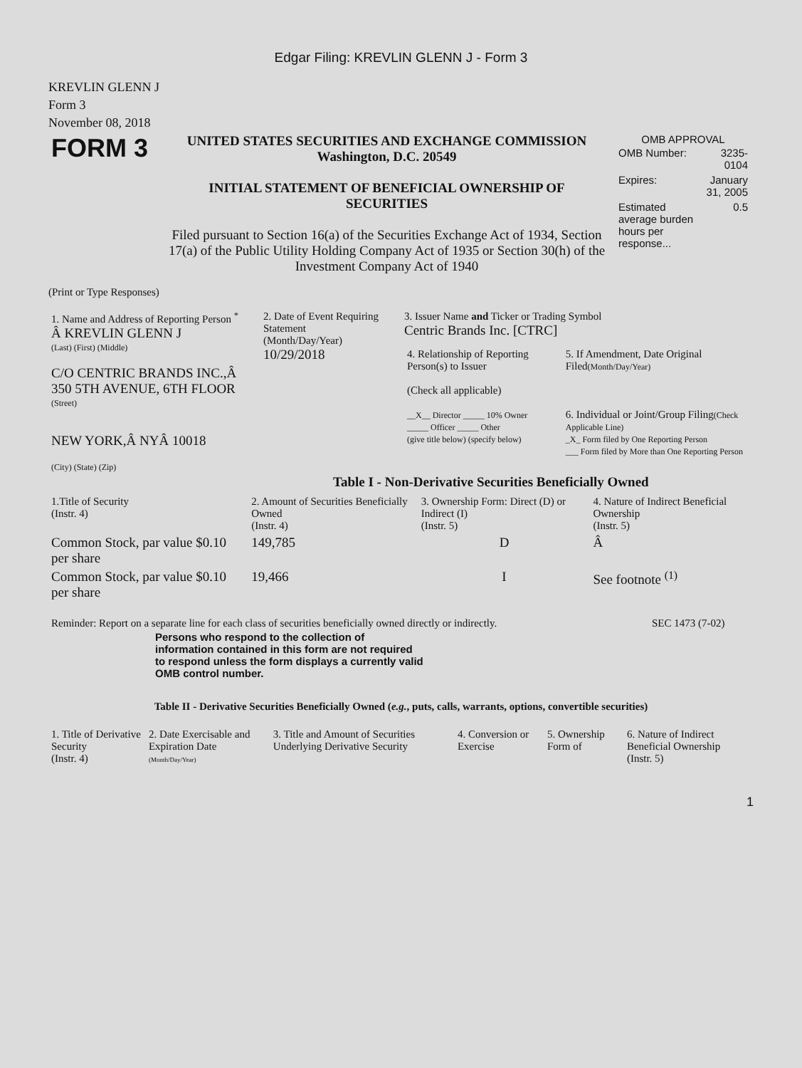Edgar Filing: KREVLIN GLENN J - Form 3
KREVLIN GLENN J
Form 3
November 08, 2018
| FORM 3 | UNITED STATES SECURITIES AND EXCHANGE COMMISSION Washington, D.C. 20549 INITIAL STATEMENT OF BENEFICIAL OWNERSHIP OF SECURITIES Filed pursuant to Section 16(a) of the Securities Exchange Act of 1934, Section 17(a) of the Public Utility Holding Company Act of 1935 or Section 30(h) of the Investment Company Act of 1940 | OMB APPROVAL / OMB Number: / 3235-0104 / / Expires: / January 31, 2005 / / Estimated average burden hours per response... / 0.5 / |
(Print or Type Responses)
| 1. Name and Address of Reporting Person <sup>*</sup> Â KREVLIN GLENN J (Last) (First) (Middle) C/O CENTRIC BRANDS INC.,Â 350 5TH AVENUE, 6TH FLOOR (Street) NEW YORK,Â NYÂ 10018 (City) (State) (Zip) | 2. Date of Event Requiring Statement (Month/Day/Year) 10/29/2018 | 3. Issuer Name and Ticker or Trading Symbol Centric Brands Inc. [CTRC] / 4. Relationship of Reporting Person(s) to Issuer (Check all applicable) __X__ Director _____ 10% Owner _____ Officer _____ Other (give title below) (specify below) / 5. If Amendment, Date Original Filed (Month/Day/Year) 6. Individual or Joint/Group Filing (Check Applicable Line) _X_ Form filed by One Reporting Person ___ Form filed by More than One Reporting Person / |
Table I - Non-Derivative Securities Beneficially Owned
| 1.Title of Security (Instr. 4) | 2. Amount of Securities Beneficially Owned (Instr. 4) | 3. Ownership Form: Direct (D) or Indirect (I) (Instr. 5) | 4. Nature of Indirect Beneficial Ownership (Instr. 5) |
| --- | --- | --- | --- |
| Common Stock, par value $0.10 per share | 149,785 | D | Â |
| Common Stock, par value $0.10 per share | 19,466 | I | See footnote <sup>(1)</sup> |
| Reminder: Report on a separate line for each class of securities beneficially owned directly or indirectly. | SEC 1473 (7-02) |
Persons who respond to the collection of information contained in this form are not required to respond unless the form displays a currently valid OMB control number.
Table II - Derivative Securities Beneficially Owned (e.g., puts, calls, warrants, options, convertible securities)
| 1. Title of Derivative Security (Instr. 4) | 2. Date Exercisable and Expiration Date (Month/Day/Year) | 3. Title and Amount of Securities Underlying Derivative Security | 4. Conversion or Exercise | 5. Ownership Form of | 6. Nature of Indirect Beneficial Ownership (Instr. 5) |
| --- | --- | --- | --- | --- | --- |
1